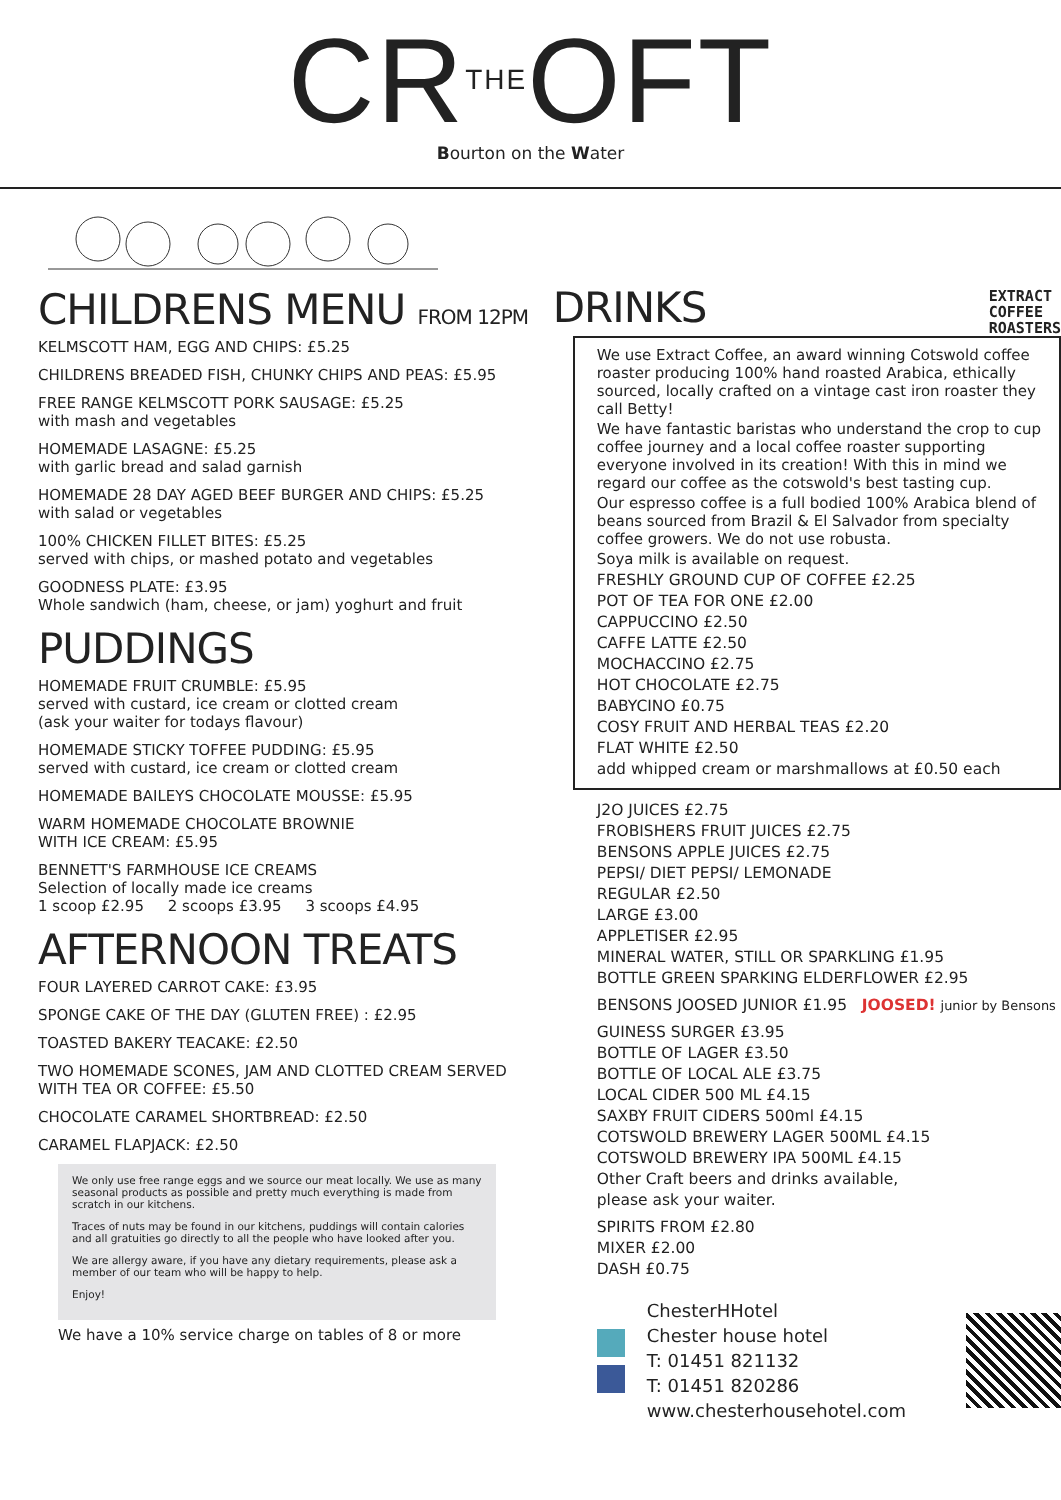CR<sup>THE</sup>OFT
Bourton on the Water
CHILDRENS MENU FROM 12PM
KELMSCOTT HAM, EGG AND CHIPS: £5.25
CHILDRENS BREADED FISH, CHUNKY CHIPS AND PEAS: £5.95
FREE RANGE KELMSCOTT PORK SAUSAGE: £5.25
with mash and vegetables
HOMEMADE LASAGNE: £5.25
with garlic bread and salad garnish
HOMEMADE 28 DAY AGED BEEF BURGER AND CHIPS: £5.25
with salad or vegetables
100% CHICKEN FILLET BITES: £5.25
served with chips, or mashed potato and vegetables
GOODNESS PLATE: £3.95
Whole sandwich (ham, cheese, or jam) yoghurt and fruit
PUDDINGS
HOMEMADE FRUIT CRUMBLE: £5.95
served with custard, ice cream or clotted cream
(ask your waiter for todays flavour)
HOMEMADE STICKY TOFFEE PUDDING: £5.95
served with custard, ice cream or clotted cream
HOMEMADE BAILEYS CHOCOLATE MOUSSE: £5.95
WARM HOMEMADE CHOCOLATE BROWNIE
WITH ICE CREAM: £5.95
BENNETT'S FARMHOUSE ICE CREAMS
Selection of locally made ice creams
1 scoop £2.95 2 scoops £3.95 3 scoops £4.95
AFTERNOON TREATS
FOUR LAYERED CARROT CAKE: £3.95
SPONGE CAKE OF THE DAY (GLUTEN FREE) : £2.95
TOASTED BAKERY TEACAKE: £2.50
TWO HOMEMADE SCONES, JAM AND CLOTTED CREAM SERVED WITH TEA OR COFFEE: £5.50
CHOCOLATE CARAMEL SHORTBREAD: £2.50
CARAMEL FLAPJACK: £2.50
We only use free range eggs and we source our meat locally. We use as many seasonal products as possible and pretty much everything is made from scratch in our kitchens.
Traces of nuts may be found in our kitchens, puddings will contain calories and all gratuities go directly to all the people who have looked after you.
We are allergy aware, if you have any dietary requirements, please ask a member of our team who will be happy to help.
Enjoy!
We have a 10% service charge on tables of 8 or more
DRINKS
EXTRACT
COFFEE
ROASTERS
We use Extract Coffee, an award winning Cotswold coffee roaster producing 100% hand roasted Arabica, ethically sourced, locally crafted on a vintage cast iron roaster they call Betty!
We have fantastic baristas who understand the crop to cup coffee journey and a local coffee roaster supporting everyone involved in its creation! With this in mind we regard our coffee as the cotswold's best tasting cup.
Our espresso coffee is a full bodied 100% Arabica blend of beans sourced from Brazil & El Salvador from specialty coffee growers. We do not use robusta.
Soya milk is available on request.
FRESHLY GROUND CUP OF COFFEE £2.25
POT OF TEA FOR ONE £2.00
CAPPUCCINO £2.50
CAFFE LATTE £2.50
MOCHACCINO £2.75
HOT CHOCOLATE £2.75
BABYCINO £0.75
COSY FRUIT AND HERBAL TEAS £2.20
FLAT WHITE £2.50
add whipped cream or marshmallows at £0.50 each
J2O JUICES £2.75
FROBISHERS FRUIT JUICES £2.75
BENSONS APPLE JUICES £2.75
PEPSI/ DIET PEPSI/ LEMONADE
REGULAR £2.50
LARGE £3.00
APPLETISER £2.95
MINERAL WATER, STILL OR SPARKLING £1.95
BOTTLE GREEN SPARKING ELDERFLOWER £2.95
BENSONS JOOSED JUNIOR £1.95 JOOSED! junior by Bensons
GUINESS SURGER £3.95
BOTTLE OF LAGER £3.50
BOTTLE OF LOCAL ALE £3.75
LOCAL CIDER 500 ML £4.15
SAXBY FRUIT CIDERS 500ml £4.15
COTSWOLD BREWERY LAGER 500ML £4.15
COTSWOLD BREWERY IPA 500ML £4.15
Other Craft beers and drinks available,
please ask your waiter.
SPIRITS FROM £2.80
MIXER £2.00
DASH £0.75
ChesterHHotel
Chester house hotel
T: 01451 821132
T: 01451 820286
www.chesterhousehotel.com